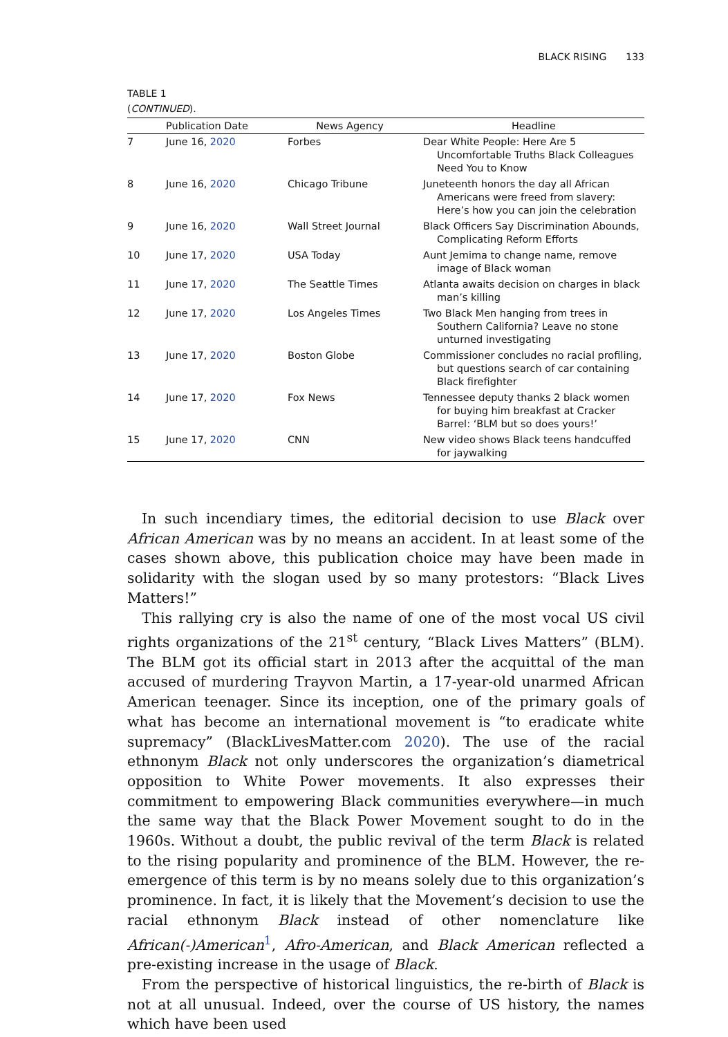BLACK RISING 133
TABLE 1
(CONTINUED).
| | Publication Date | News Agency | Headline |
| --- | --- | --- | --- |
| 7 | June 16, 2020 | Forbes | Dear White People: Here Are 5 Uncomfortable Truths Black Colleagues Need You to Know |
| 8 | June 16, 2020 | Chicago Tribune | Juneteenth honors the day all African Americans were freed from slavery: Here’s how you can join the celebration |
| 9 | June 16, 2020 | Wall Street Journal | Black Officers Say Discrimination Abounds, Complicating Reform Efforts |
| 10 | June 17, 2020 | USA Today | Aunt Jemima to change name, remove image of Black woman |
| 11 | June 17, 2020 | The Seattle Times | Atlanta awaits decision on charges in black man’s killing |
| 12 | June 17, 2020 | Los Angeles Times | Two Black Men hanging from trees in Southern California? Leave no stone unturned investigating |
| 13 | June 17, 2020 | Boston Globe | Commissioner concludes no racial profiling, but questions search of car containing Black firefighter |
| 14 | June 17, 2020 | Fox News | Tennessee deputy thanks 2 black women for buying him breakfast at Cracker Barrel: ‘BLM but so does yours!’ |
| 15 | June 17, 2020 | CNN | New video shows Black teens handcuffed for jaywalking |
In such incendiary times, the editorial decision to use Black over African American was by no means an accident. In at least some of the cases shown above, this publication choice may have been made in solidarity with the slogan used by so many protestors: “Black Lives Matters!”
This rallying cry is also the name of one of the most vocal US civil rights organizations of the 21<sup>st</sup> century, “Black Lives Matters” (BLM). The BLM got its official start in 2013 after the acquittal of the man accused of murdering Trayvon Martin, a 17-year-old unarmed African American teenager. Since its inception, one of the primary goals of what has become an international movement is “to eradicate white supremacy” (BlackLivesMatter.com 2020). The use of the racial ethnonym Black not only underscores the organization’s diametrical opposition to White Power movements. It also expresses their commitment to empowering Black communities everywhere—in much the same way that the Black Power Movement sought to do in the 1960s. Without a doubt, the public revival of the term Black is related to the rising popularity and prominence of the BLM. However, the re-emergence of this term is by no means solely due to this organization’s prominence. In fact, it is likely that the Movement’s decision to use the racial ethnonym Black instead of other nomenclature like African(-)American<sup>1</sup>, Afro-American, and Black American reflected a pre-existing increase in the usage of Black.
From the perspective of historical linguistics, the re-birth of Black is not at all unusual. Indeed, over the course of US history, the names which have been used